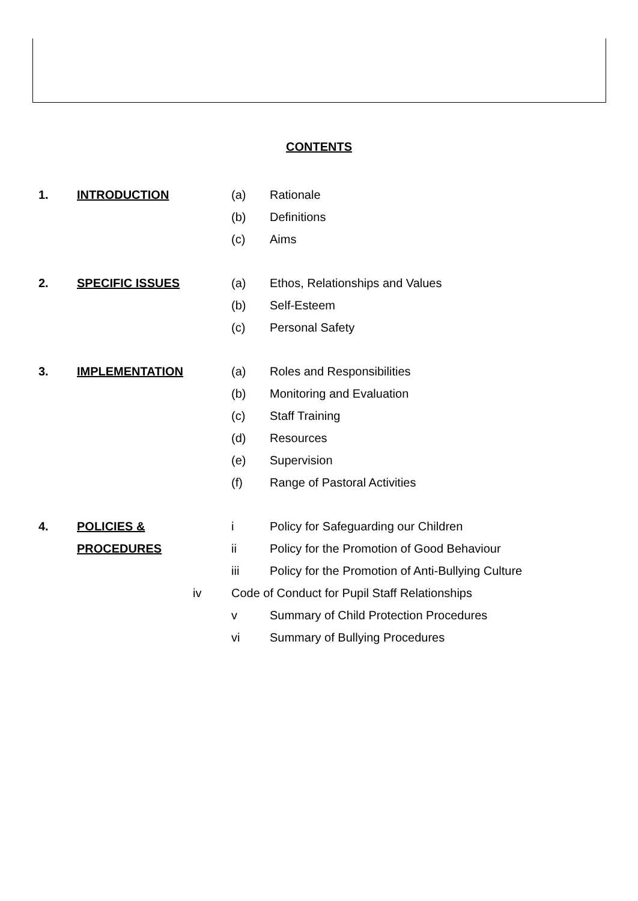CONTENTS
1. INTRODUCTION (a) Rationale
(b) Definitions
(c) Aims
2. SPECIFIC ISSUES (a) Ethos, Relationships and Values
(b) Self-Esteem
(c) Personal Safety
3. IMPLEMENTATION (a) Roles and Responsibilities
(b) Monitoring and Evaluation
(c) Staff Training
(d) Resources
(e) Supervision
(f) Range of Pastoral Activities
4. POLICIES & i Policy for Safeguarding our Children
PROCEDURES ii Policy for the Promotion of Good Behaviour
iii Policy for the Promotion of Anti-Bullying Culture
iv Code of Conduct for Pupil Staff Relationships
v Summary of Child Protection Procedures
vi Summary of Bullying Procedures